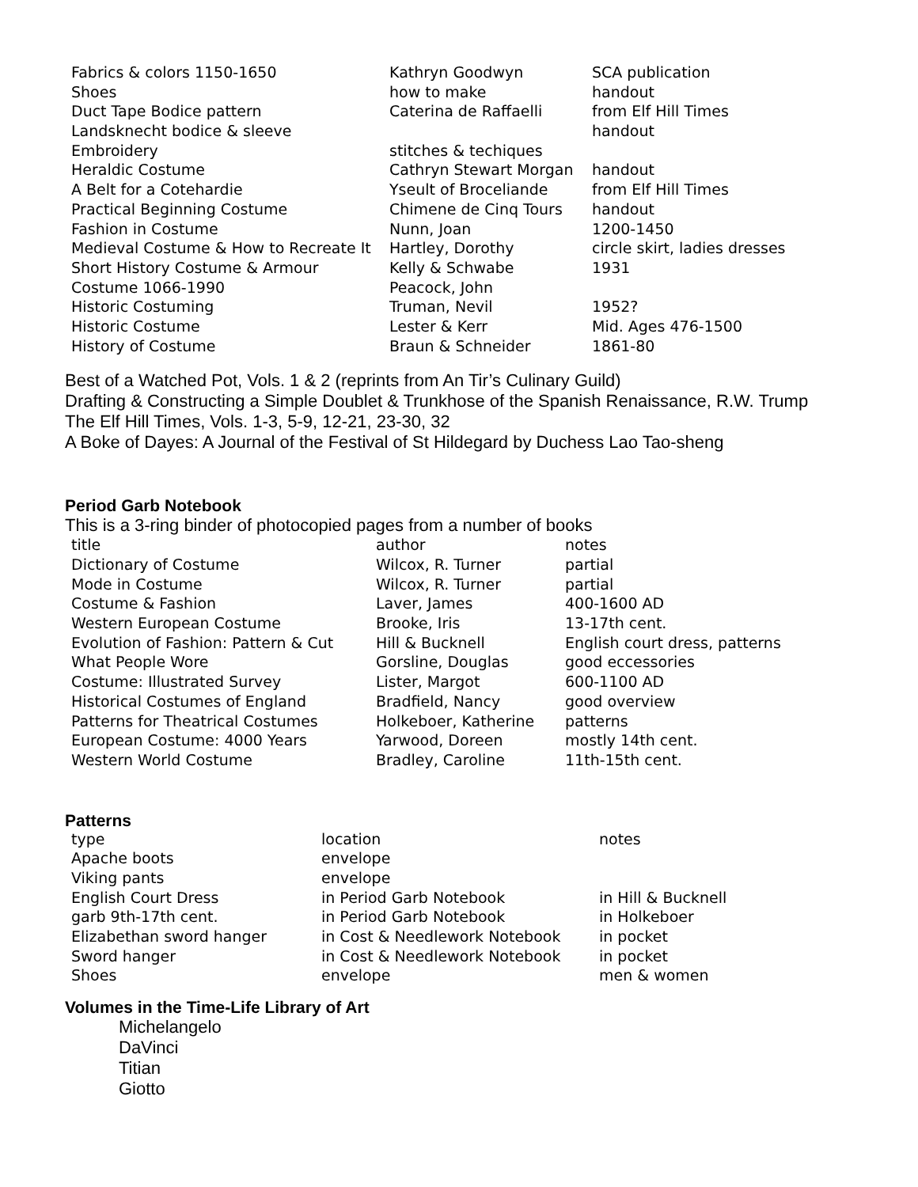| Fabrics & colors 1150-1650 | Kathryn Goodwyn | SCA publication |
| Shoes | how to make | handout |
| Duct Tape Bodice pattern | Caterina de Raffaelli | from Elf Hill Times |
| Landsknecht bodice & sleeve | | handout |
| Embroidery | stitches & techiques | |
| Heraldic Costume | Cathryn Stewart Morgan | handout |
| A Belt for a Cotehardie | Yseult of Broceliande | from Elf Hill Times |
| Practical Beginning Costume | Chimene de Cinq Tours | handout |
| Fashion in Costume | Nunn, Joan | 1200-1450 |
| Medieval Costume & How to Recreate It | Hartley, Dorothy | circle skirt, ladies dresses |
| Short History Costume & Armour | Kelly & Schwabe | 1931 |
| Costume 1066-1990 | Peacock, John | |
| Historic Costuming | Truman, Nevil | 1952? |
| Historic Costume | Lester & Kerr | Mid. Ages 476-1500 |
| History of Costume | Braun & Schneider | 1861-80 |
Best of a Watched Pot, Vols. 1 & 2 (reprints from An Tir’s Culinary Guild)
Drafting & Constructing a Simple Doublet & Trunkhose of the Spanish Renaissance, R.W. Trump
The Elf Hill Times, Vols. 1-3, 5-9, 12-21, 23-30, 32
A Boke of Dayes: A Journal of the Festival of St Hildegard by Duchess Lao Tao-sheng
Period Garb Notebook
This is a 3-ring binder of photocopied pages from a number of books
| title | author | notes |
| Dictionary of Costume | Wilcox, R. Turner | partial |
| Mode in Costume | Wilcox, R. Turner | partial |
| Costume & Fashion | Laver, James | 400-1600 AD |
| Western European Costume | Brooke, Iris | 13-17th cent. |
| Evolution of Fashion: Pattern & Cut | Hill & Bucknell | English court dress, patterns |
| What People Wore | Gorsline, Douglas | good eccessories |
| Costume: Illustrated Survey | Lister, Margot | 600-1100 AD |
| Historical Costumes of England | Bradfield, Nancy | good overview |
| Patterns for Theatrical Costumes | Holkeboer, Katherine | patterns |
| European Costume: 4000 Years | Yarwood, Doreen | mostly 14th cent. |
| Western World Costume | Bradley, Caroline | 11th-15th cent. |
Patterns
| type | location | notes |
| Apache boots | envelope | |
| Viking pants | envelope | |
| English Court Dress | in Period Garb Notebook | in Hill & Bucknell |
| garb 9th-17th cent. | in Period Garb Notebook | in Holkeboer |
| Elizabethan sword hanger | in Cost & Needlework Notebook | in pocket |
| Sword hanger | in Cost & Needlework Notebook | in pocket |
| Shoes | envelope | men & women |
Volumes in the Time-Life Library of Art
Michelangelo
DaVinci
Titian
Giotto